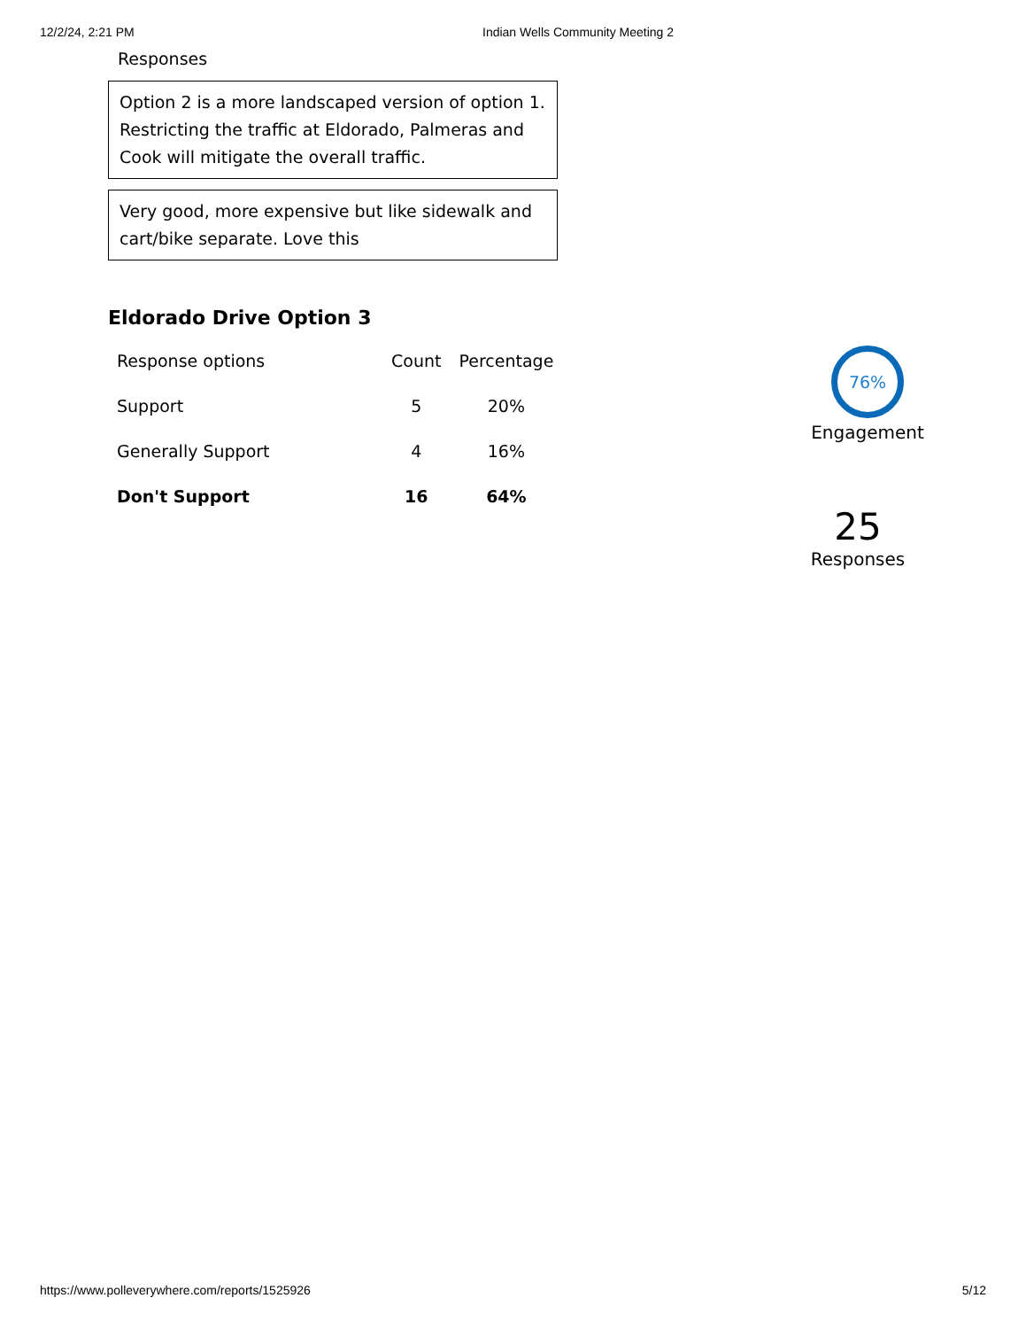12/2/24, 2:21 PM Indian Wells Community Meeting 2
Responses
Option 2 is a more landscaped version of option 1. Restricting the traffic at Eldorado, Palmeras and Cook will mitigate the overall traffic.
Very good, more expensive but like sidewalk and cart/bike separate. Love this
Eldorado Drive Option 3
| Response options | Count | Percentage |
| --- | --- | --- |
| Support | 5 | 20% |
| Generally Support | 4 | 16% |
| Don't Support | 16 | 64% |
76%
Engagement
25
Responses
https://www.polleverywhere.com/reports/1525926 5/12